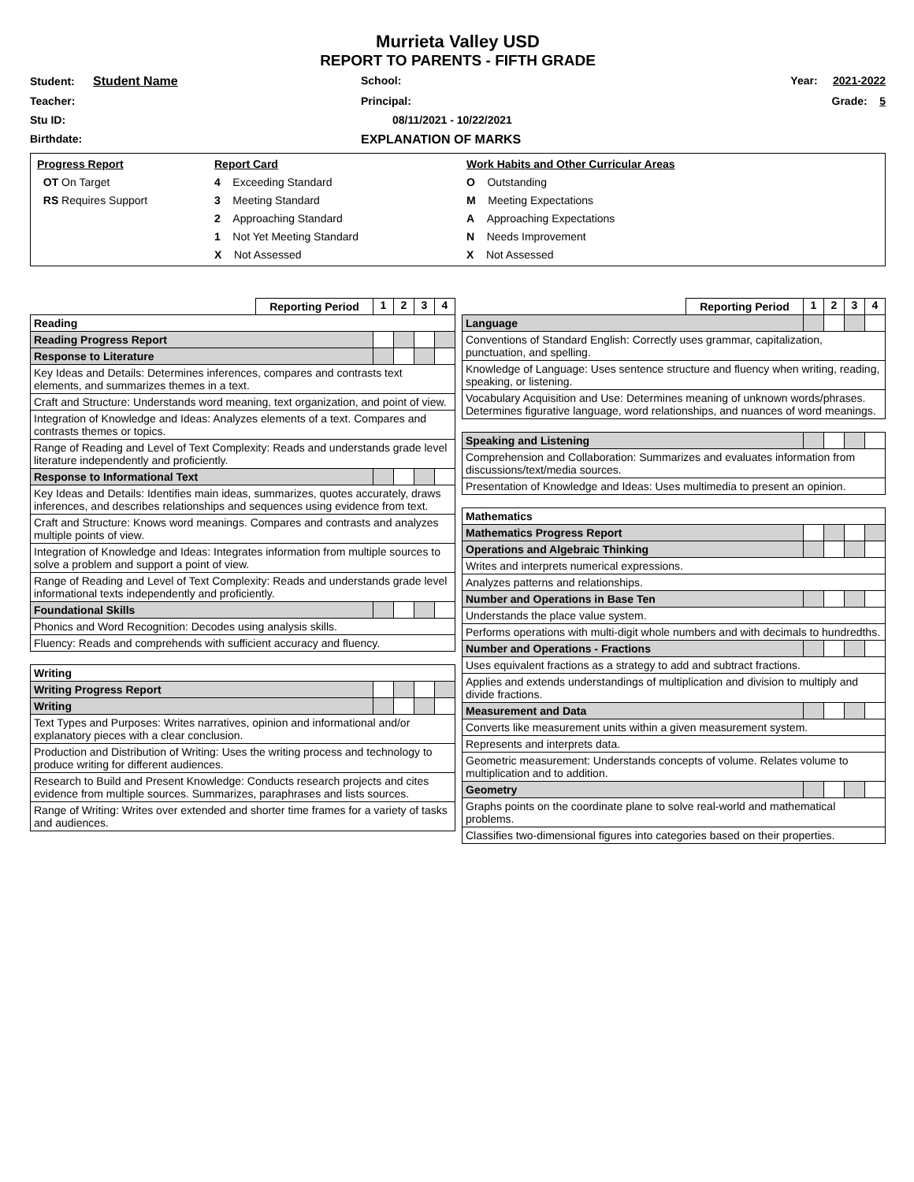Murrieta Valley USD
REPORT TO PARENTS - FIFTH GRADE
Student: Student Name
School:
Year: 2021-2022
Teacher:
Principal:
Grade: 5
Stu ID:
08/11/2021 - 10/22/2021
Birthdate:
EXPLANATION OF MARKS
Progress Report
OT On Target
RS Requires Support
Report Card
4 Exceeding Standard
3 Meeting Standard
2 Approaching Standard
1 Not Yet Meeting Standard
X Not Assessed
Work Habits and Other Curricular Areas
O Outstanding
M Meeting Expectations
A Approaching Expectations
N Needs Improvement
X Not Assessed
| | Reporting Period | 1 | 2 | 3 | 4 |
| --- | --- | --- | --- | --- | --- |
| Reading | | | | | |
| Reading Progress Report | | | | | |
| Response to Literature | | | | | |
| Key Ideas and Details: Determines inferences, compares and contrasts text elements, and summarizes themes in a text. | | | | | |
| Craft and Structure: Understands word meaning, text organization, and point of view. | | | | | |
| Integration of Knowledge and Ideas: Analyzes elements of a text. Compares and contrasts themes or topics. | | | | | |
| Range of Reading and Level of Text Complexity: Reads and understands grade level literature independently and proficiently. | | | | | |
| Response to Informational Text | | | | | |
| Key Ideas and Details: Identifies main ideas, summarizes, quotes accurately, draws inferences, and describes relationships and sequences using evidence from text. | | | | | |
| Craft and Structure: Knows word meanings. Compares and contrasts and analyzes multiple points of view. | | | | | |
| Integration of Knowledge and Ideas: Integrates information from multiple sources to solve a problem and support a point of view. | | | | | |
| Range of Reading and Level of Text Complexity: Reads and understands grade level informational texts independently and proficiently. | | | | | |
| Foundational Skills | | | | | |
| Phonics and Word Recognition: Decodes using analysis skills. | | | | | |
| Fluency: Reads and comprehends with sufficient accuracy and fluency. | | | | | |
| Writing | | | | | |
| Writing Progress Report | | | | | |
| Writing | | | | | |
| Text Types and Purposes: Writes narratives, opinion and informational and/or explanatory pieces with a clear conclusion. | | | | | |
| Production and Distribution of Writing: Uses the writing process and technology to produce writing for different audiences. | | | | | |
| Research to Build and Present Knowledge: Conducts research projects and cites evidence from multiple sources. Summarizes, paraphrases and lists sources. | | | | | |
| Range of Writing: Writes over extended and shorter time frames for a variety of tasks and audiences. | | | | | |
| | Reporting Period | 1 | 2 | 3 | 4 |
| --- | --- | --- | --- | --- | --- |
| Language | | | | | |
| Conventions of Standard English: Correctly uses grammar, capitalization, punctuation, and spelling. | | | | | |
| Knowledge of Language: Uses sentence structure and fluency when writing, reading, speaking, or listening. | | | | | |
| Vocabulary Acquisition and Use: Determines meaning of unknown words/phrases. Determines figurative language, word relationships, and nuances of word meanings. | | | | | |
| Speaking and Listening | | | | | |
| Comprehension and Collaboration: Summarizes and evaluates information from discussions/text/media sources. | | | | | |
| Presentation of Knowledge and Ideas: Uses multimedia to present an opinion. | | | | | |
| Mathematics | | | | | |
| Mathematics Progress Report | | | | | |
| Operations and Algebraic Thinking | | | | | |
| Writes and interprets numerical expressions. | | | | | |
| Analyzes patterns and relationships. | | | | | |
| Number and Operations in Base Ten | | | | | |
| Understands the place value system. | | | | | |
| Performs operations with multi-digit whole numbers and with decimals to hundredths. | | | | | |
| Number and Operations - Fractions | | | | | |
| Uses equivalent fractions as a strategy to add and subtract fractions. | | | | | |
| Applies and extends understandings of multiplication and division to multiply and divide fractions. | | | | | |
| Measurement and Data | | | | | |
| Converts like measurement units within a given measurement system. | | | | | |
| Represents and interprets data. | | | | | |
| Geometric measurement: Understands concepts of volume. Relates volume to multiplication and to addition. | | | | | |
| Geometry | | | | | |
| Graphs points on the coordinate plane to solve real-world and mathematical problems. | | | | | |
| Classifies two-dimensional figures into categories based on their properties. | | | | | |